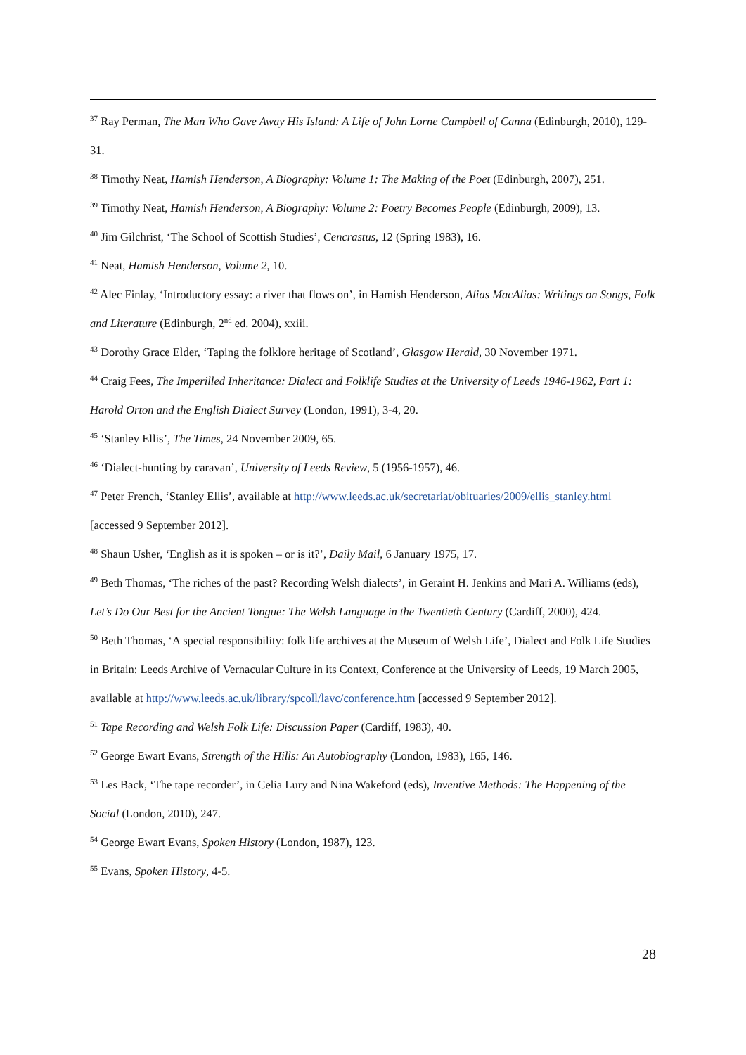<sup>37</sup> Ray Perman, The Man Who Gave Away His Island: A Life of John Lorne Campbell of Canna (Edinburgh, 2010), 129-31.
<sup>38</sup> Timothy Neat, Hamish Henderson, A Biography: Volume 1: The Making of the Poet (Edinburgh, 2007), 251.
<sup>39</sup> Timothy Neat, Hamish Henderson, A Biography: Volume 2: Poetry Becomes People (Edinburgh, 2009), 13.
<sup>40</sup> Jim Gilchrist, ‘The School of Scottish Studies’, Cencrastus, 12 (Spring 1983), 16.
<sup>41</sup> Neat, Hamish Henderson, Volume 2, 10.
<sup>42</sup> Alec Finlay, ‘Introductory essay: a river that flows on’, in Hamish Henderson, Alias MacAlias: Writings on Songs, Folk and Literature (Edinburgh, 2<sup>nd</sup> ed. 2004), xxiii.
<sup>43</sup> Dorothy Grace Elder, ‘Taping the folklore heritage of Scotland’, Glasgow Herald, 30 November 1971.
<sup>44</sup> Craig Fees, The Imperilled Inheritance: Dialect and Folklife Studies at the University of Leeds 1946-1962, Part 1: Harold Orton and the English Dialect Survey (London, 1991), 3-4, 20.
<sup>45</sup> ‘Stanley Ellis’, The Times, 24 November 2009, 65.
<sup>46</sup> ‘Dialect-hunting by caravan’, University of Leeds Review, 5 (1956-1957), 46.
<sup>47</sup> Peter French, ‘Stanley Ellis’, available at http://www.leeds.ac.uk/secretariat/obituaries/2009/ellis_stanley.html [accessed 9 September 2012].
<sup>48</sup> Shaun Usher, ‘English as it is spoken – or is it?’, Daily Mail, 6 January 1975, 17.
<sup>49</sup> Beth Thomas, ‘The riches of the past? Recording Welsh dialects’, in Geraint H. Jenkins and Mari A. Williams (eds), Let’s Do Our Best for the Ancient Tongue: The Welsh Language in the Twentieth Century (Cardiff, 2000), 424.
<sup>50</sup> Beth Thomas, ‘A special responsibility: folk life archives at the Museum of Welsh Life’, Dialect and Folk Life Studies in Britain: Leeds Archive of Vernacular Culture in its Context, Conference at the University of Leeds, 19 March 2005, available at http://www.leeds.ac.uk/library/spcoll/lavc/conference.htm [accessed 9 September 2012].
<sup>51</sup> Tape Recording and Welsh Folk Life: Discussion Paper (Cardiff, 1983), 40.
<sup>52</sup> George Ewart Evans, Strength of the Hills: An Autobiography (London, 1983), 165, 146.
<sup>53</sup> Les Back, ‘The tape recorder’, in Celia Lury and Nina Wakeford (eds), Inventive Methods: The Happening of the Social (London, 2010), 247.
<sup>54</sup> George Ewart Evans, Spoken History (London, 1987), 123.
<sup>55</sup> Evans, Spoken History, 4-5.
28